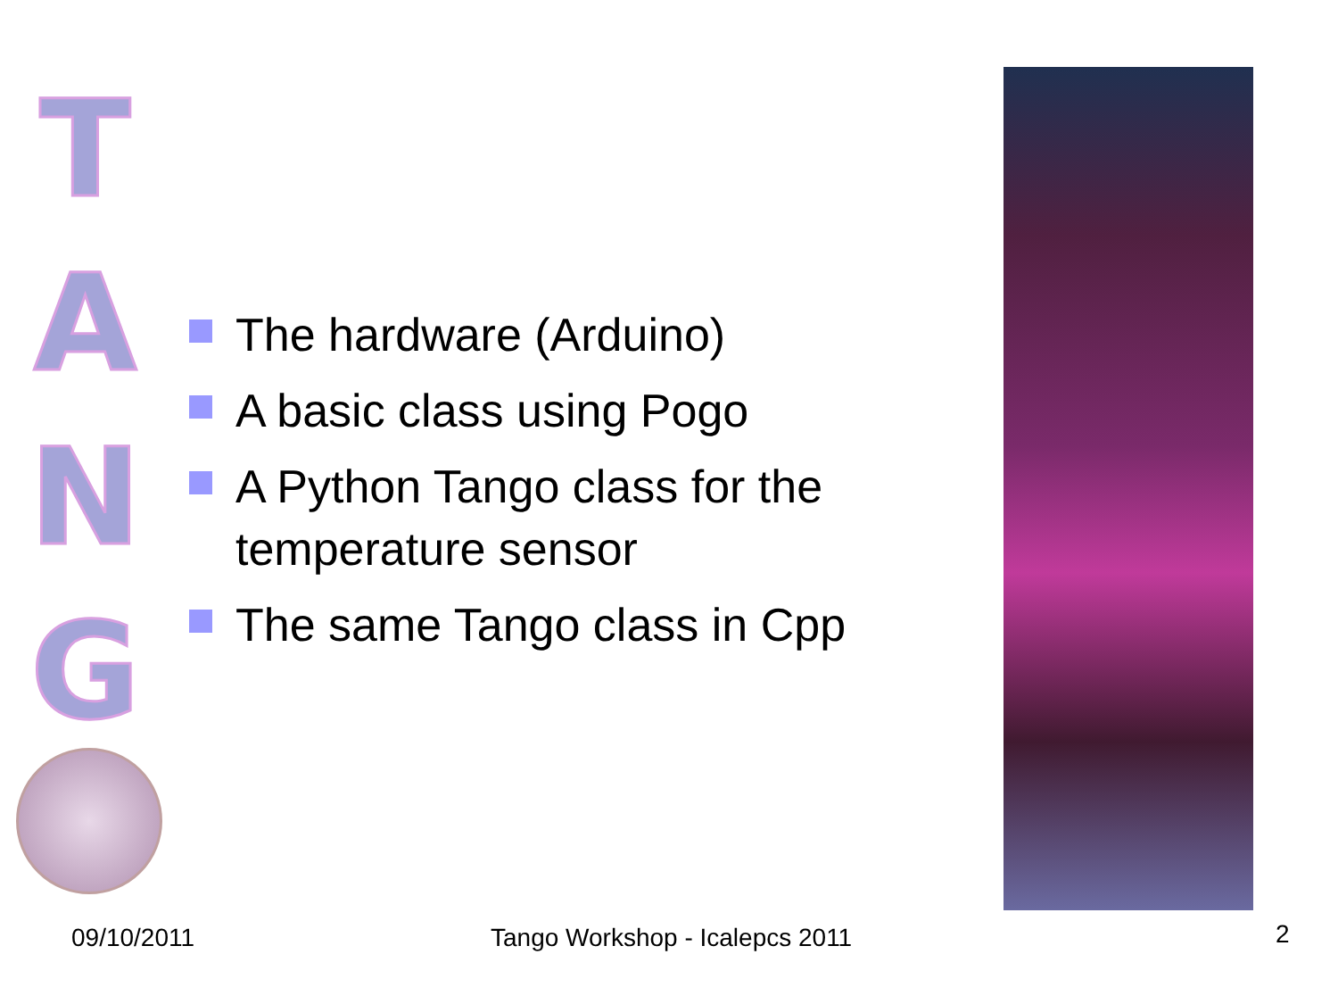T
A
N
G
The hardware (Arduino)
A basic class using Pogo
A Python Tango class for the temperature sensor
The same Tango class in Cpp
09/10/2011 Tango Workshop - Icalepcs 2011 2